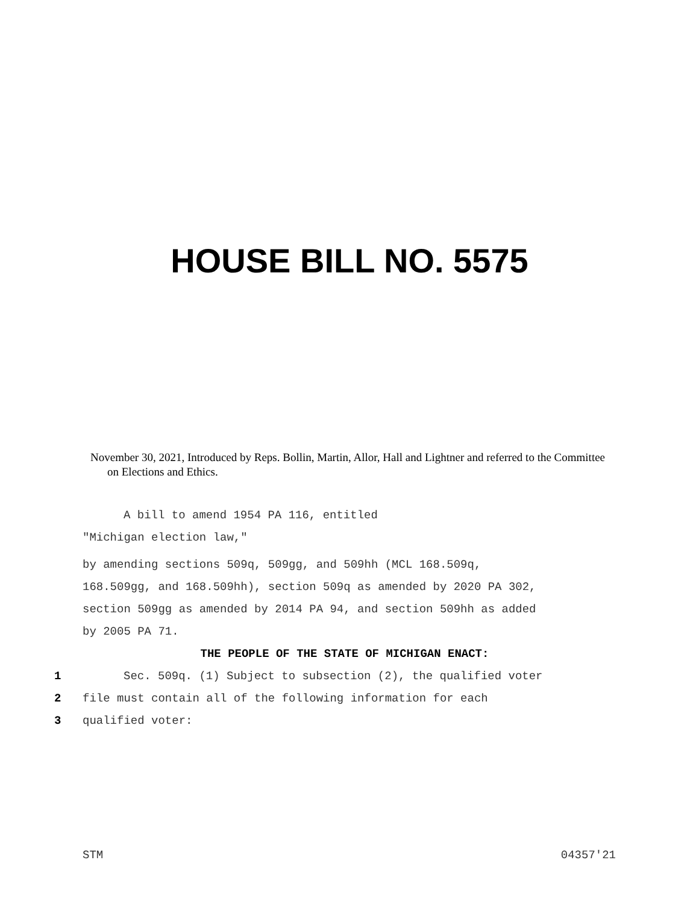HOUSE BILL NO. 5575
November 30, 2021, Introduced by Reps. Bollin, Martin, Allor, Hall and Lightner and referred to the Committee on Elections and Ethics.
A bill to amend 1954 PA 116, entitled
"Michigan election law,"
by amending sections 509q, 509gg, and 509hh (MCL 168.509q,
168.509gg, and 168.509hh), section 509q as amended by 2020 PA 302,
section 509gg as amended by 2014 PA 94, and section 509hh as added
by 2005 PA 71.
THE PEOPLE OF THE STATE OF MICHIGAN ENACT:
1 Sec. 509q. (1) Subject to subsection (2), the qualified voter
2 file must contain all of the following information for each
3 qualified voter:
STM 04357'21